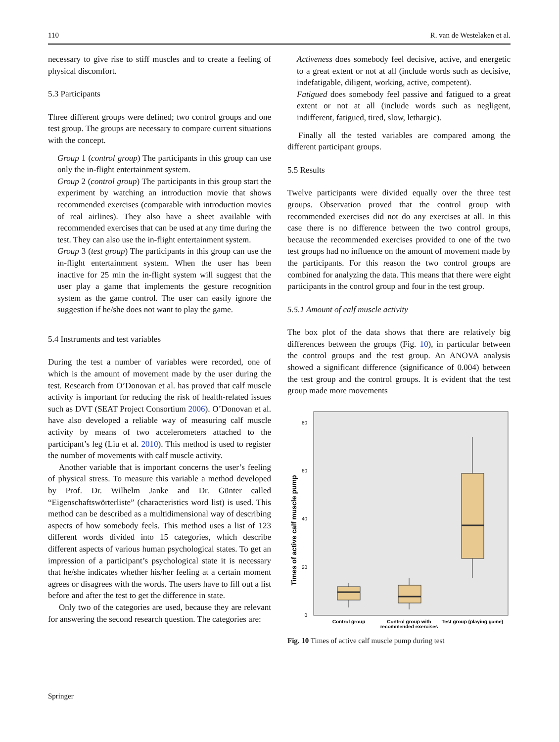110 R. van de Westelaken et al.
necessary to give rise to stiff muscles and to create a feeling of physical discomfort.
5.3 Participants
Three different groups were defined; two control groups and one test group. The groups are necessary to compare current situations with the concept.
Group 1 (control group) The participants in this group can use only the in-flight entertainment system.
Group 2 (control group) The participants in this group start the experiment by watching an introduction movie that shows recommended exercises (comparable with introduction movies of real airlines). They also have a sheet available with recommended exercises that can be used at any time during the test. They can also use the in-flight entertainment system.
Group 3 (test group) The participants in this group can use the in-flight entertainment system. When the user has been inactive for 25 min the in-flight system will suggest that the user play a game that implements the gesture recognition system as the game control. The user can easily ignore the suggestion if he/she does not want to play the game.
5.4 Instruments and test variables
During the test a number of variables were recorded, one of which is the amount of movement made by the user during the test. Research from O’Donovan et al. has proved that calf muscle activity is important for reducing the risk of health-related issues such as DVT (SEAT Project Consortium 2006). O’Donovan et al. have also developed a reliable way of measuring calf muscle activity by means of two accelerometers attached to the participant’s leg (Liu et al. 2010). This method is used to register the number of movements with calf muscle activity.
Another variable that is important concerns the user’s feeling of physical stress. To measure this variable a method developed by Prof. Dr. Wilhelm Janke and Dr. Günter called “Eigenschaftswörterliste” (characteristics word list) is used. This method can be described as a multidimensional way of describing aspects of how somebody feels. This method uses a list of 123 different words divided into 15 categories, which describe different aspects of various human psychological states. To get an impression of a participant’s psychological state it is necessary that he/she indicates whether his/her feeling at a certain moment agrees or disagrees with the words. The users have to fill out a list before and after the test to get the difference in state.
Only two of the categories are used, because they are relevant for answering the second research question. The categories are:
Activeness does somebody feel decisive, active, and energetic to a great extent or not at all (include words such as decisive, indefatigable, diligent, working, active, competent).
Fatigued does somebody feel passive and fatigued to a great extent or not at all (include words such as negligent, indifferent, fatigued, tired, slow, lethargic).
Finally all the tested variables are compared among the different participant groups.
5.5 Results
Twelve participants were divided equally over the three test groups. Observation proved that the control group with recommended exercises did not do any exercises at all. In this case there is no difference between the two control groups, because the recommended exercises provided to one of the two test groups had no influence on the amount of movement made by the participants. For this reason the two control groups are combined for analyzing the data. This means that there were eight participants in the control group and four in the test group.
5.5.1 Amount of calf muscle activity
The box plot of the data shows that there are relatively big differences between the groups (Fig. 10), in particular between the control groups and the test group. An ANOVA analysis showed a significant difference (significance of 0.004) between the test group and the control groups. It is evident that the test group made more movements
80
60
40
20
0
Times of active calf muscle pump
Control group
Control group with
recommended exercises
Test group (playing game)
Fig. 10 Times of active calf muscle pump during test
Springer